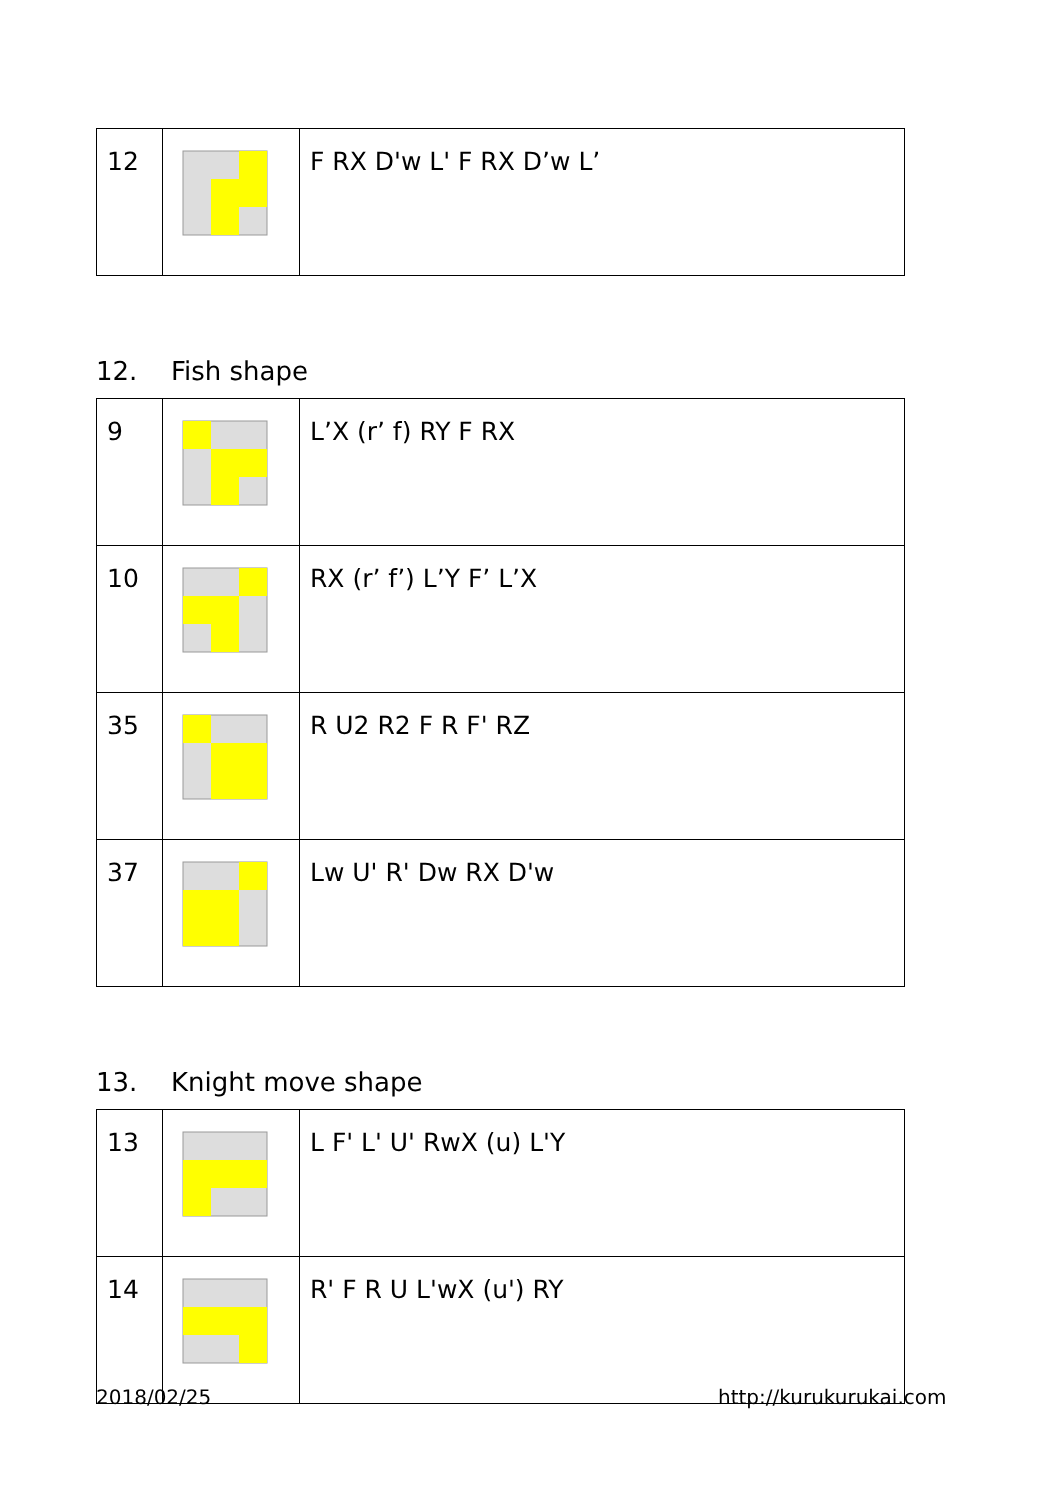| 12 | | F RX D'w L' F RX D’w L’ |
12. Fish shape
| 9 | | L’X (r’ f) RY F RX |
| 10 | | RX (r’ f’) L’Y F’ L’X |
| 35 | | R U2 R2 F R F' RZ |
| 37 | | Lw U' R' Dw RX D'w |
13. Knight move shape
| 13 | | L F' L' U' RwX (u) L'Y |
| 14 | | R' F R U L'wX (u') RY |
2018/02/25 http://kurukurukai.com